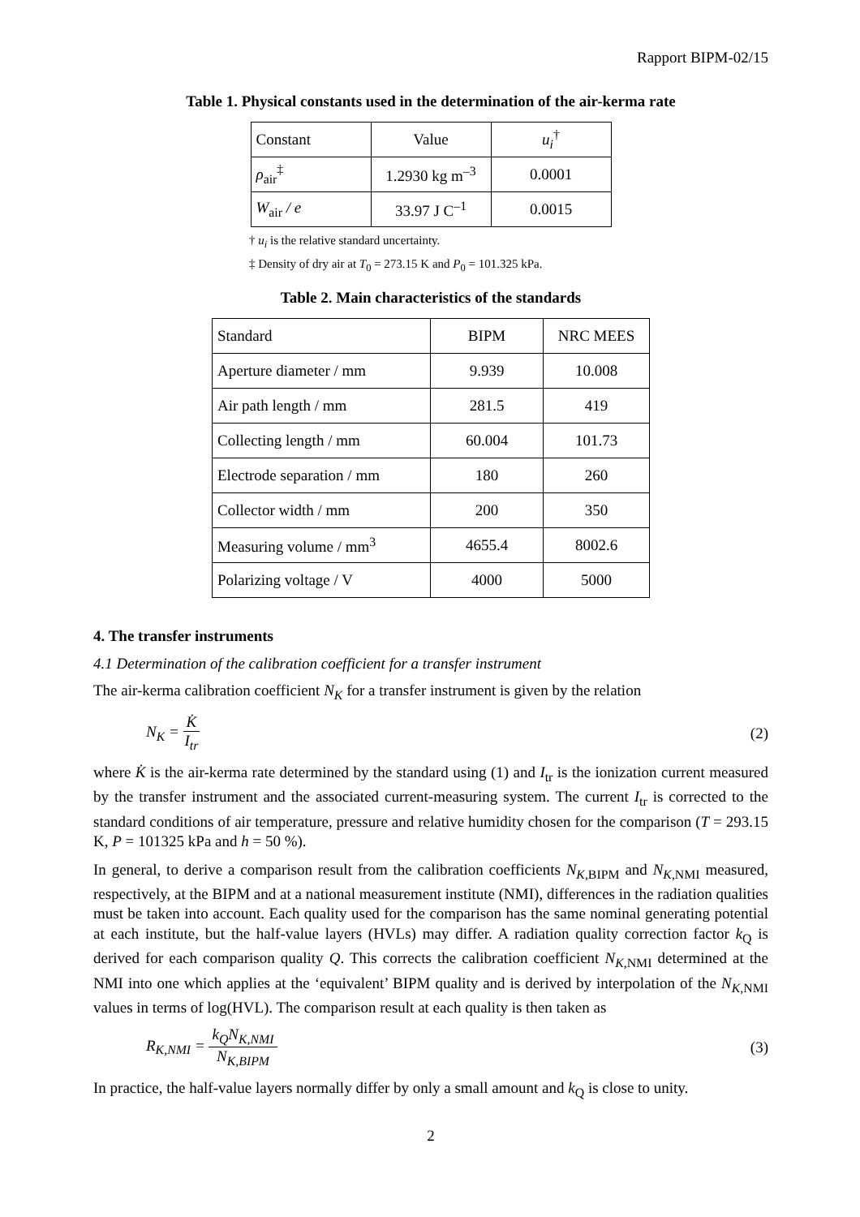Rapport BIPM-02/15
Table 1. Physical constants used in the determination of the air-kerma rate
| Constant | Value | u<sub>i</sub><sup>†</sup> |
| --- | --- | --- |
| ρ<sub>air</sub><sup>‡</sup> | 1.2930 kg m<sup>–3</sup> | 0.0001 |
| W<sub>air</sub> / e | 33.97 J C<sup>–1</sup> | 0.0015 |
† u<sub>i</sub> is the relative standard uncertainty.
‡ Density of dry air at T<sub>0</sub> = 273.15 K and P<sub>0</sub> = 101.325 kPa.
Table 2. Main characteristics of the standards
| Standard | BIPM | NRC MEES |
| --- | --- | --- |
| Aperture diameter / mm | 9.939 | 10.008 |
| Air path length / mm | 281.5 | 419 |
| Collecting length / mm | 60.004 | 101.73 |
| Electrode separation / mm | 180 | 260 |
| Collector width / mm | 200 | 350 |
| Measuring volume / mm<sup>3</sup> | 4655.4 | 8002.6 |
| Polarizing voltage / V | 4000 | 5000 |
4. The transfer instruments
4.1 Determination of the calibration coefficient for a transfer instrument
The air-kerma calibration coefficient N<sub>K</sub> for a transfer instrument is given by the relation
N<sub>K</sub> = K̇ I<sub>tr</sub> (2)
where K̇ is the air-kerma rate determined by the standard using (1) and I<sub>tr</sub> is the ionization current measured by the transfer instrument and the associated current-measuring system. The current I<sub>tr</sub> is corrected to the standard conditions of air temperature, pressure and relative humidity chosen for the comparison (T = 293.15 K, P = 101325 kPa and h = 50 %).
In general, to derive a comparison result from the calibration coefficients N<sub>K,BIPM</sub> and N<sub>K,NMI</sub> measured, respectively, at the BIPM and at a national measurement institute (NMI), differences in the radiation qualities must be taken into account. Each quality used for the comparison has the same nominal generating potential at each institute, but the half-value layers (HVLs) may differ. A radiation quality correction factor k<sub>Q</sub> is derived for each comparison quality Q. This corrects the calibration coefficient N<sub>K,NMI</sub> determined at the NMI into one which applies at the ‘equivalent’ BIPM quality and is derived by interpolation of the N<sub>K,NMI</sub> values in terms of log(HVL). The comparison result at each quality is then taken as
R<sub>K,NMI</sub> = k<sub>Q</sub>N<sub>K,NMI</sub> N<sub>K,BIPM</sub> (3)
In practice, the half-value layers normally differ by only a small amount and k<sub>Q</sub> is close to unity.
2